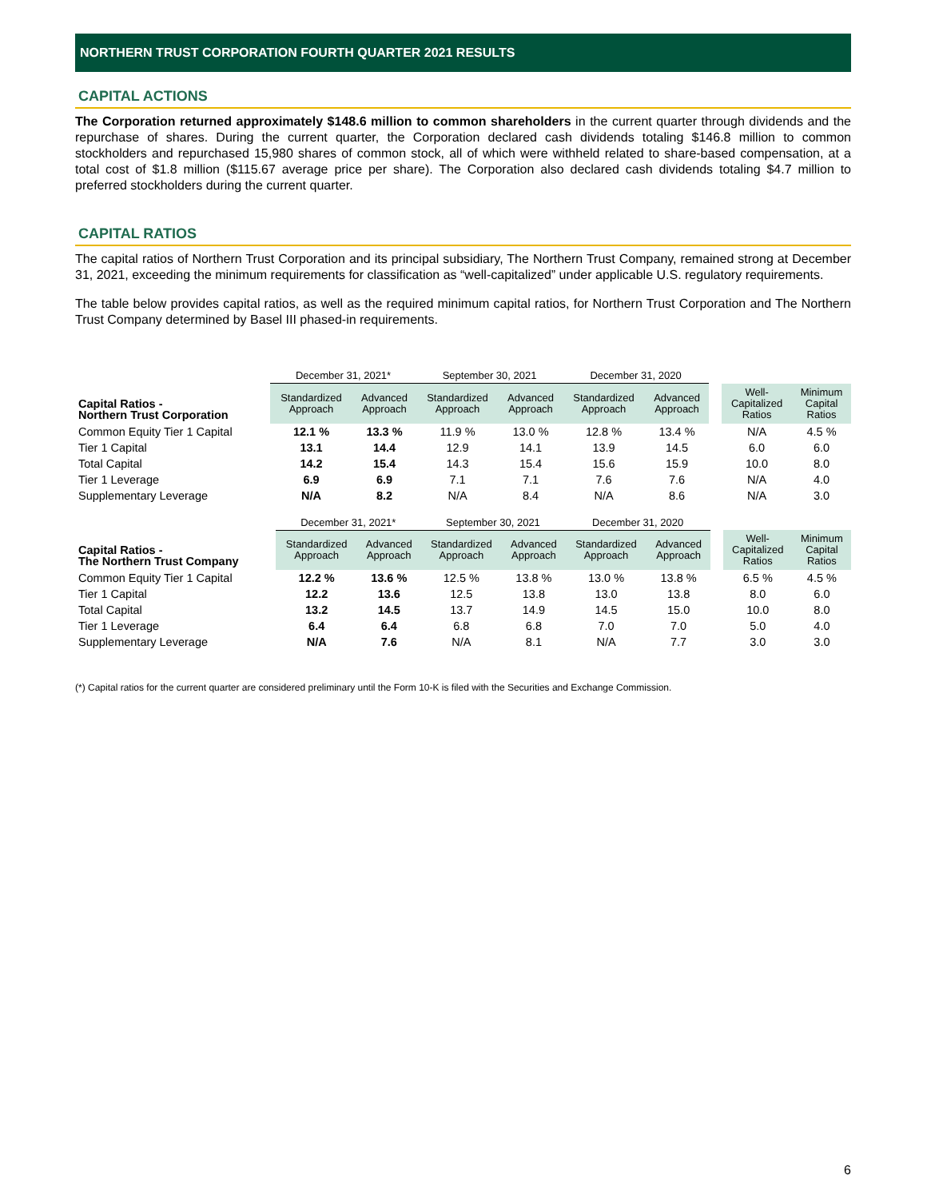NORTHERN TRUST CORPORATION FOURTH QUARTER 2021 RESULTS
CAPITAL ACTIONS
The Corporation returned approximately $148.6 million to common shareholders in the current quarter through dividends and the repurchase of shares. During the current quarter, the Corporation declared cash dividends totaling $146.8 million to common stockholders and repurchased 15,980 shares of common stock, all of which were withheld related to share-based compensation, at a total cost of $1.8 million ($115.67 average price per share). The Corporation also declared cash dividends totaling $4.7 million to preferred stockholders during the current quarter.
CAPITAL RATIOS
The capital ratios of Northern Trust Corporation and its principal subsidiary, The Northern Trust Company, remained strong at December 31, 2021, exceeding the minimum requirements for classification as “well-capitalized” under applicable U.S. regulatory requirements.
The table below provides capital ratios, as well as the required minimum capital ratios, for Northern Trust Corporation and The Northern Trust Company determined by Basel III phased-in requirements.
| | December 31, 2021* | | September 30, 2021 | | December 31, 2020 | | | | |
| --- | --- | --- | --- | --- | --- | --- | --- | --- | --- |
| Capital Ratios - Northern Trust Corporation | Standardized Approach | Advanced Approach | Standardized Approach | Advanced Approach | Standardized Approach | Advanced Approach | | Well- Capitalized Ratios | Minimum Capital Ratios |
| Common Equity Tier 1 Capital | 12.1 % | 13.3 % | 11.9 % | 13.0 % | 12.8 % | 13.4 % | | N/A | 4.5 % |
| Tier 1 Capital | 13.1 | 14.4 | 12.9 | 14.1 | 13.9 | 14.5 | | 6.0 | 6.0 |
| Total Capital | 14.2 | 15.4 | 14.3 | 15.4 | 15.6 | 15.9 | | 10.0 | 8.0 |
| Tier 1 Leverage | 6.9 | 6.9 | 7.1 | 7.1 | 7.6 | 7.6 | | N/A | 4.0 |
| Supplementary Leverage | N/A | 8.2 | N/A | 8.4 | N/A | 8.6 | | N/A | 3.0 |
| | December 31, 2021* | | September 30, 2021 | | December 31, 2020 | | | | |
| --- | --- | --- | --- | --- | --- | --- | --- | --- | --- |
| Capital Ratios - The Northern Trust Company | Standardized Approach | Advanced Approach | Standardized Approach | Advanced Approach | Standardized Approach | Advanced Approach | | Well- Capitalized Ratios | Minimum Capital Ratios |
| Common Equity Tier 1 Capital | 12.2 % | 13.6 % | 12.5 % | 13.8 % | 13.0 % | 13.8 % | | 6.5 % | 4.5 % |
| Tier 1 Capital | 12.2 | 13.6 | 12.5 | 13.8 | 13.0 | 13.8 | | 8.0 | 6.0 |
| Total Capital | 13.2 | 14.5 | 13.7 | 14.9 | 14.5 | 15.0 | | 10.0 | 8.0 |
| Tier 1 Leverage | 6.4 | 6.4 | 6.8 | 6.8 | 7.0 | 7.0 | | 5.0 | 4.0 |
| Supplementary Leverage | N/A | 7.6 | N/A | 8.1 | N/A | 7.7 | | 3.0 | 3.0 |
(*) Capital ratios for the current quarter are considered preliminary until the Form 10-K is filed with the Securities and Exchange Commission.
6